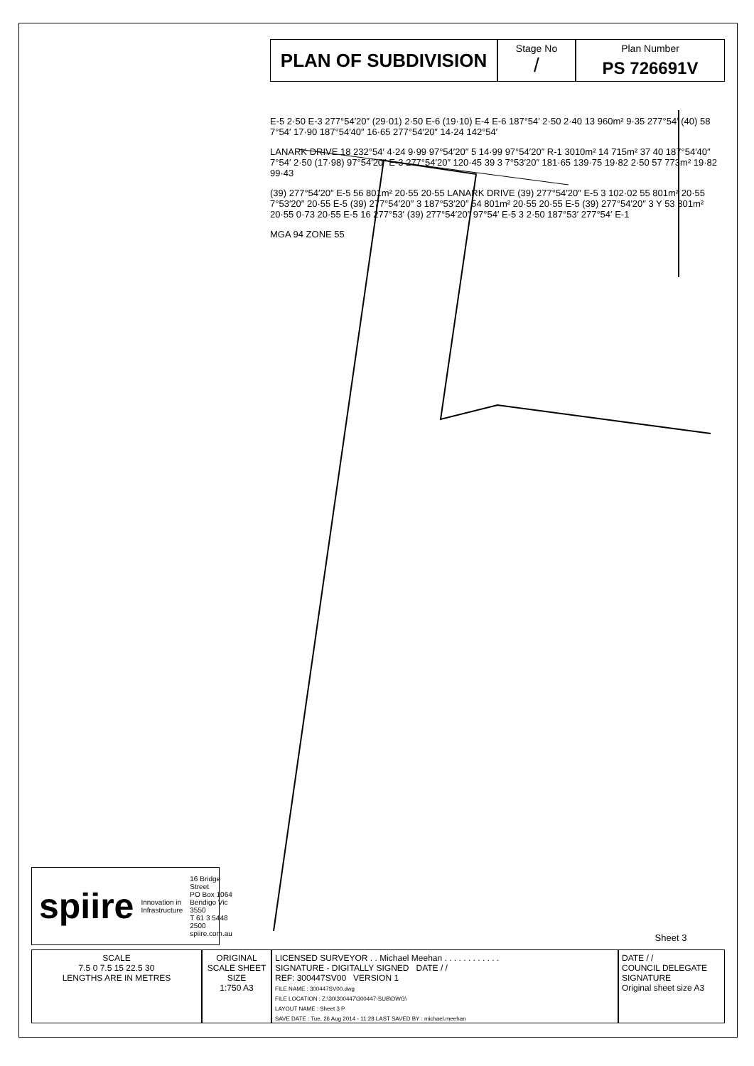PLAN OF SUBDIVISION
Stage No
/
Plan Number
PS 726691V
E-5 2·50 E-3 277°54′20″ (29·01) 2·50 E-6 (19·10) E-4 E-6 187°54′ 2·50 2·40 13 960m² 9·35 277°54′ (40) 58 7°54′ 17·90 187°54′40″ 16·65 277°54′20″ 14·24 142°54′
LANARK DRIVE 18 232°54′ 4·24 9·99 97°54′20″ 5 14·99 97°54′20″ R-1 3010m² 14 715m² 37 40 187°54′40″ 7°54′ 2·50 (17·98) 97°54′20″ E-3 277°54′20″ 120·45 39 3 7°53′20″ 181·65 139·75 19·82 2·50 57 773m² 19·82 99·43
(39) 277°54′20″ E-5 56 801m² 20·55 20·55 LANARK DRIVE (39) 277°54′20″ E-5 3 102·02 55 801m² 20·55 7°53′20″ 20·55 E-5 (39) 277°54′20″ 3 187°53′20″ 54 801m² 20·55 20·55 E-5 (39) 277°54′20″ 3 Y 53 801m² 20·55 0·73 20·55 E-5 16 277°53′ (39) 277°54′20″ 97°54′ E-5 3 2·50 187°53′ 277°54′ E-1
MGA 94 ZONE 55
spiire Innovation in Infrastructure 16 Bridge Street
PO Box 1064
Bendigo Vic 3550
T 61 3 5448 2500
spiire.com.au
Sheet 3
SCALE
7.5 0 7.5 15 22.5 30
LENGTHS ARE IN METRES
ORIGINAL
SCALE SHEET SIZE
1:750 A3
LICENSED SURVEYOR . . Michael Meehan . . . . . . . . . . . .
SIGNATURE - DIGITALLY SIGNED DATE / /
REF: 300447SV00 VERSION 1
FILE NAME : 300447SV00.dwg
FILE LOCATION : Z:\30\300447\300447-SUB\DWG\
LAYOUT NAME : Sheet 3 P
SAVE DATE : Tue, 26 Aug 2014 - 11:28 LAST SAVED BY : michael.meehan
DATE / /
COUNCIL DELEGATE SIGNATURE
Original sheet size A3